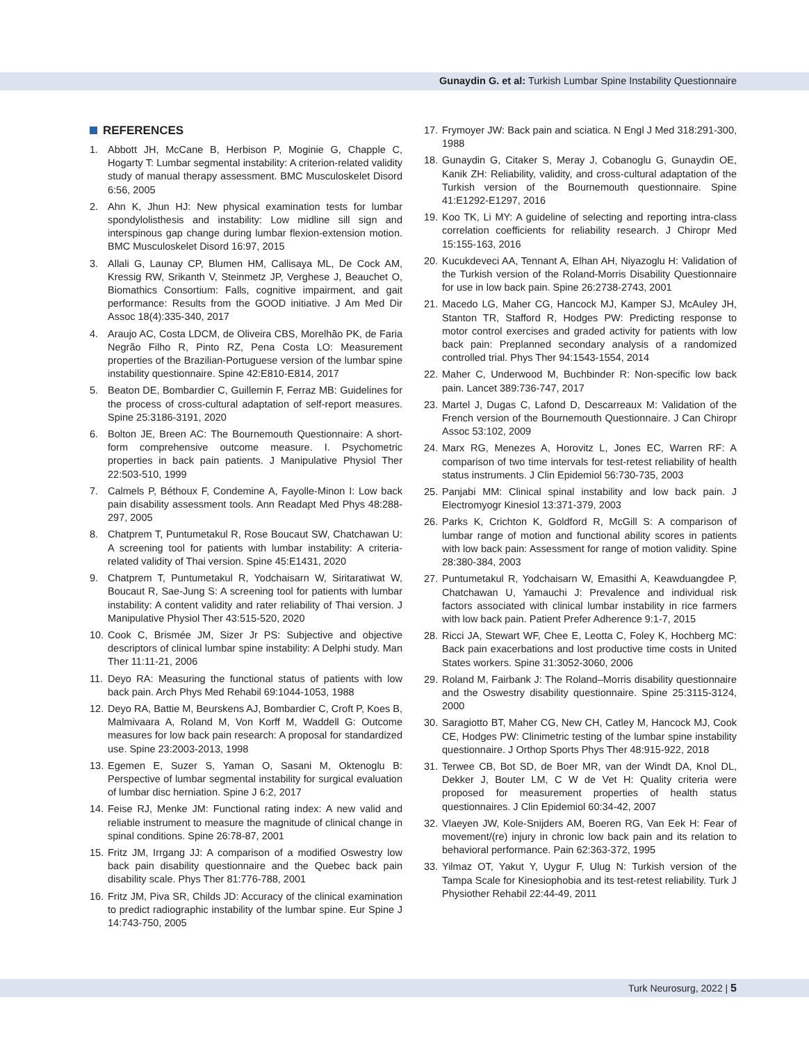Gunaydin G. et al: Turkish Lumbar Spine Instability Questionnaire
REFERENCES
1. Abbott JH, McCane B, Herbison P, Moginie G, Chapple C, Hogarty T: Lumbar segmental instability: A criterion-related validity study of manual therapy assessment. BMC Musculoskelet Disord 6:56, 2005
2. Ahn K, Jhun HJ: New physical examination tests for lumbar spondylolisthesis and instability: Low midline sill sign and interspinous gap change during lumbar flexion-extension motion. BMC Musculoskelet Disord 16:97, 2015
3. Allali G, Launay CP, Blumen HM, Callisaya ML, De Cock AM, Kressig RW, Srikanth V, Steinmetz JP, Verghese J, Beauchet O, Biomathics Consortium: Falls, cognitive impairment, and gait performance: Results from the GOOD initiative. J Am Med Dir Assoc 18(4):335-340, 2017
4. Araujo AC, Costa LDCM, de Oliveira CBS, Morelhão PK, de Faria Negrão Filho R, Pinto RZ, Pena Costa LO: Measurement properties of the Brazilian-Portuguese version of the lumbar spine instability questionnaire. Spine 42:E810-E814, 2017
5. Beaton DE, Bombardier C, Guillemin F, Ferraz MB: Guidelines for the process of cross-cultural adaptation of self-report measures. Spine 25:3186-3191, 2020
6. Bolton JE, Breen AC: The Bournemouth Questionnaire: A short-form comprehensive outcome measure. I. Psychometric properties in back pain patients. J Manipulative Physiol Ther 22:503-510, 1999
7. Calmels P, Béthoux F, Condemine A, Fayolle-Minon I: Low back pain disability assessment tools. Ann Readapt Med Phys 48:288-297, 2005
8. Chatprem T, Puntumetakul R, Rose Boucaut SW, Chatchawan U: A screening tool for patients with lumbar instability: A criteria-related validity of Thai version. Spine 45:E1431, 2020
9. Chatprem T, Puntumetakul R, Yodchaisarn W, Siritaratiwat W, Boucaut R, Sae-Jung S: A screening tool for patients with lumbar instability: A content validity and rater reliability of Thai version. J Manipulative Physiol Ther 43:515-520, 2020
10.
Cook C, Brismée JM, Sizer Jr PS: Subjective and objective descriptors of clinical lumbar spine instability: A Delphi study. Man Ther 11:11-21, 2006
11.
Deyo RA: Measuring the functional status of patients with low back pain. Arch Phys Med Rehabil 69:1044-1053, 1988
12.
Deyo RA, Battie M, Beurskens AJ, Bombardier C, Croft P, Koes B, Malmivaara A, Roland M, Von Korff M, Waddell G: Outcome measures for low back pain research: A proposal for standardized use. Spine 23:2003-2013, 1998
13.
Egemen E, Suzer S, Yaman O, Sasani M, Oktenoglu B: Perspective of lumbar segmental instability for surgical evaluation of lumbar disc herniation. Spine J 6:2, 2017
14.
Feise RJ, Menke JM: Functional rating index: A new valid and reliable instrument to measure the magnitude of clinical change in spinal conditions. Spine 26:78-87, 2001
15.
Fritz JM, Irrgang JJ: A comparison of a modified Oswestry low back pain disability questionnaire and the Quebec back pain disability scale. Phys Ther 81:776-788, 2001
16.
Fritz JM, Piva SR, Childs JD: Accuracy of the clinical examination to predict radiographic instability of the lumbar spine. Eur Spine J 14:743-750, 2005
17.
Frymoyer JW: Back pain and sciatica. N Engl J Med 318:291-300, 1988
18.
Gunaydin G, Citaker S, Meray J, Cobanoglu G, Gunaydin OE, Kanik ZH: Reliability, validity, and cross-cultural adaptation of the Turkish version of the Bournemouth questionnaire. Spine 41:E1292-E1297, 2016
19.
Koo TK, Li MY: A guideline of selecting and reporting intra-class correlation coefficients for reliability research. J Chiropr Med 15:155-163, 2016
20.
Kucukdeveci AA, Tennant A, Elhan AH, Niyazoglu H: Validation of the Turkish version of the Roland-Morris Disability Questionnaire for use in low back pain. Spine 26:2738-2743, 2001
21.
Macedo LG, Maher CG, Hancock MJ, Kamper SJ, McAuley JH, Stanton TR, Stafford R, Hodges PW: Predicting response to motor control exercises and graded activity for patients with low back pain: Preplanned secondary analysis of a randomized controlled trial. Phys Ther 94:1543-1554, 2014
22.
Maher C, Underwood M, Buchbinder R: Non-specific low back pain. Lancet 389:736-747, 2017
23.
Martel J, Dugas C, Lafond D, Descarreaux M: Validation of the French version of the Bournemouth Questionnaire. J Can Chiropr Assoc 53:102, 2009
24.
Marx RG, Menezes A, Horovitz L, Jones EC, Warren RF: A comparison of two time intervals for test-retest reliability of health status instruments. J Clin Epidemiol 56:730-735, 2003
25.
Panjabi MM: Clinical spinal instability and low back pain. J Electromyogr Kinesiol 13:371-379, 2003
26.
Parks K, Crichton K, Goldford R, McGill S: A comparison of lumbar range of motion and functional ability scores in patients with low back pain: Assessment for range of motion validity. Spine 28:380-384, 2003
27.
Puntumetakul R, Yodchaisarn W, Emasithi A, Keawduangdee P, Chatchawan U, Yamauchi J: Prevalence and individual risk factors associated with clinical lumbar instability in rice farmers with low back pain. Patient Prefer Adherence 9:1-7, 2015
28.
Ricci JA, Stewart WF, Chee E, Leotta C, Foley K, Hochberg MC: Back pain exacerbations and lost productive time costs in United States workers. Spine 31:3052-3060, 2006
29.
Roland M, Fairbank J: The Roland–Morris disability questionnaire and the Oswestry disability questionnaire. Spine 25:3115-3124, 2000
30.
Saragiotto BT, Maher CG, New CH, Catley M, Hancock MJ, Cook CE, Hodges PW: Clinimetric testing of the lumbar spine instability questionnaire. J Orthop Sports Phys Ther 48:915-922, 2018
31.
Terwee CB, Bot SD, de Boer MR, van der Windt DA, Knol DL, Dekker J, Bouter LM, C W de Vet H: Quality criteria were proposed for measurement properties of health status questionnaires. J Clin Epidemiol 60:34-42, 2007
32.
Vlaeyen JW, Kole-Snijders AM, Boeren RG, Van Eek H: Fear of movement/(re) injury in chronic low back pain and its relation to behavioral performance. Pain 62:363-372, 1995
33.
Yilmaz OT, Yakut Y, Uygur F, Ulug N: Turkish version of the Tampa Scale for Kinesiophobia and its test-retest reliability. Turk J Physiother Rehabil 22:44-49, 2011
Turk Neurosurg, 2022 | 5